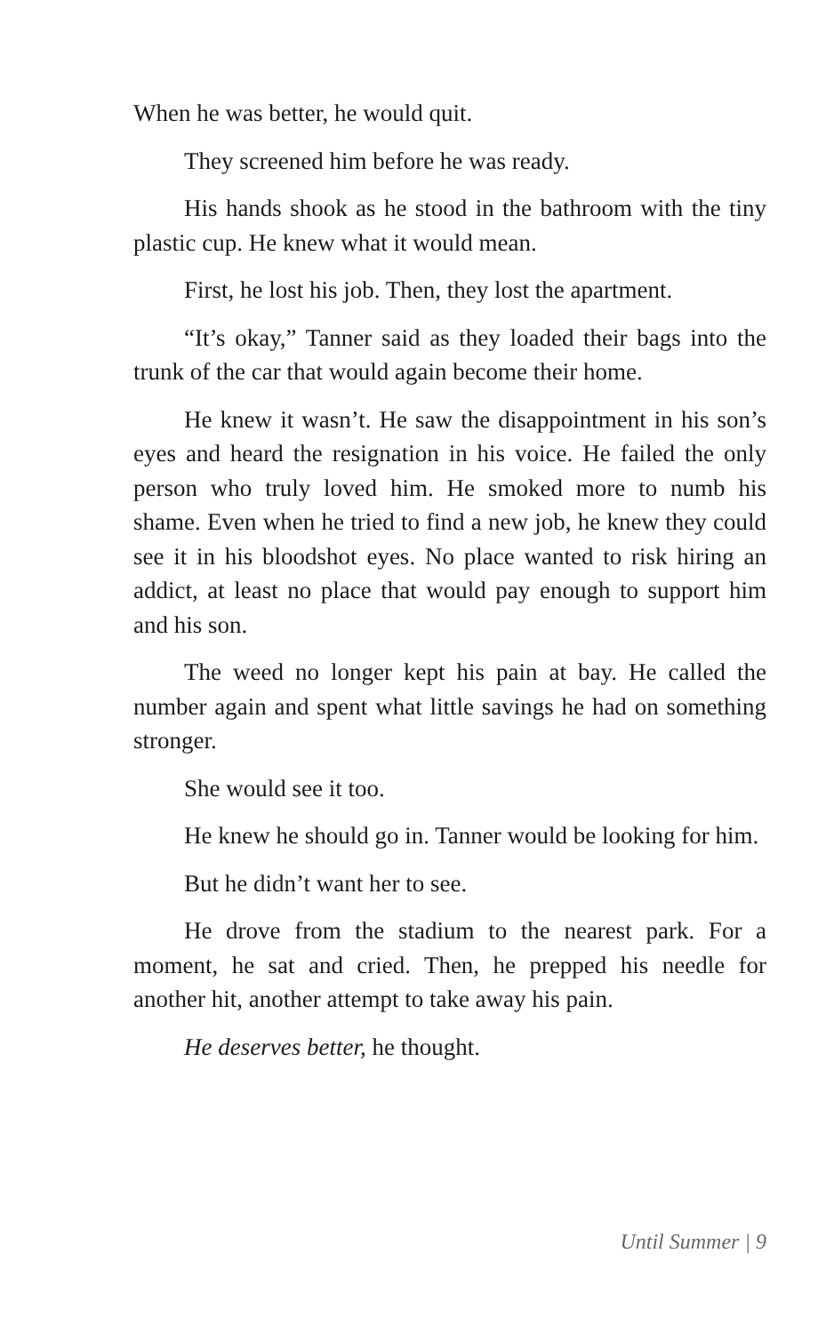When he was better, he would quit.
They screened him before he was ready.
His hands shook as he stood in the bathroom with the tiny plastic cup. He knew what it would mean.
First, he lost his job. Then, they lost the apartment.
“It’s okay,” Tanner said as they loaded their bags into the trunk of the car that would again become their home.
He knew it wasn’t. He saw the disappointment in his son’s eyes and heard the resignation in his voice. He failed the only person who truly loved him. He smoked more to numb his shame. Even when he tried to find a new job, he knew they could see it in his bloodshot eyes. No place wanted to risk hiring an addict, at least no place that would pay enough to support him and his son.
The weed no longer kept his pain at bay. He called the number again and spent what little savings he had on something stronger.
She would see it too.
He knew he should go in. Tanner would be looking for him.
But he didn’t want her to see.
He drove from the stadium to the nearest park. For a moment, he sat and cried. Then, he prepped his needle for another hit, another attempt to take away his pain.
He deserves better, he thought.
Until Summer | 9